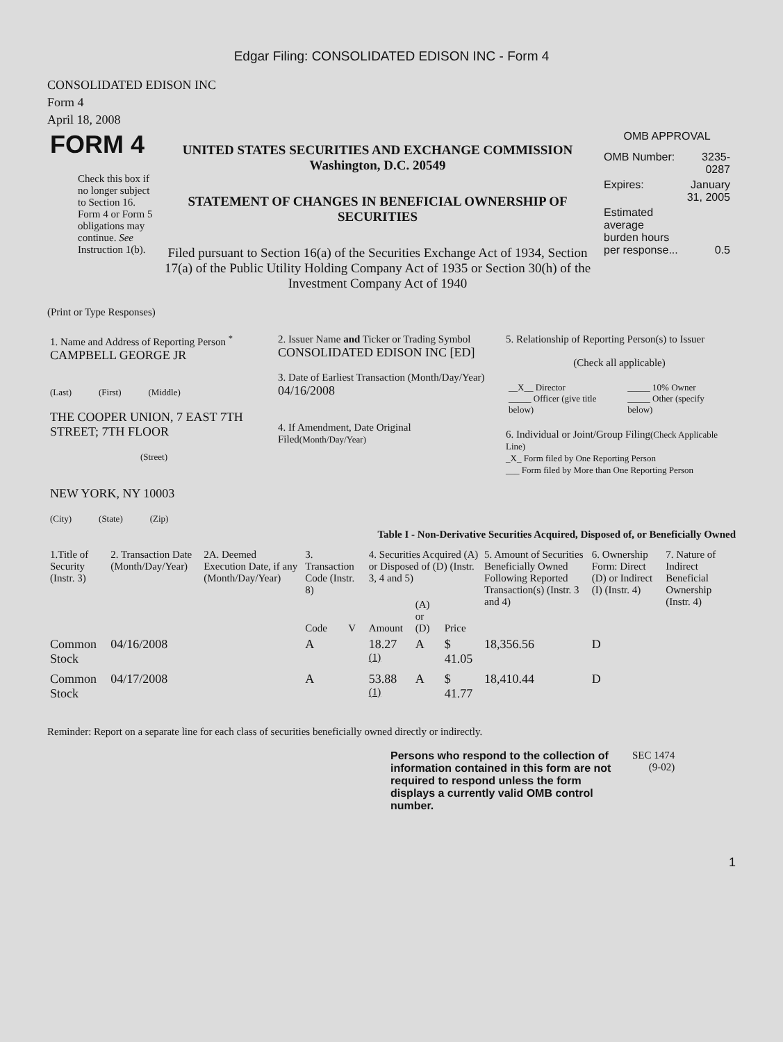Edgar Filing: CONSOLIDATED EDISON INC - Form 4
CONSOLIDATED EDISON INC
Form 4
April 18, 2008
| FORM 4 Check this box if no longer subject to Section 16. Form 4 or Form 5 obligations may continue. See Instruction 1(b). | UNITED STATES SECURITIES AND EXCHANGE COMMISSION Washington, D.C. 20549 STATEMENT OF CHANGES IN BENEFICIAL OWNERSHIP OF SECURITIES Filed pursuant to Section 16(a) of the Securities Exchange Act of 1934, Section 17(a) of the Public Utility Holding Company Act of 1935 or Section 30(h) of the Investment Company Act of 1940 | OMB APPROVAL / OMB Number: / 3235-0287 / / Expires: / January 31, 2005 / / Estimated average burden hours per response... / 0.5 / |
(Print or Type Responses)
| 1. Name and Address of Reporting Person <sup>*</sup> CAMPBELL GEORGE JR (Last) (First) (Middle) THE COOPER UNION, 7 EAST 7TH STREET; 7TH FLOOR (Street) NEW YORK, NY 10003 (City) (State) (Zip) | 2. Issuer Name and Ticker or Trading Symbol CONSOLIDATED EDISON INC [ED] 3. Date of Earliest Transaction (Month/Day/Year) 04/16/2008 4. If Amendment, Date Original Filed (Month/Day/Year) | 5. Relationship of Reporting Person(s) to Issuer (Check all applicable) / __X__ Director _____ Officer (give title below) / _____ 10% Owner _____ Other (specify below) / 6. Individual or Joint/Group Filing (Check Applicable Line) _X_ Form filed by One Reporting Person ___ Form filed by More than One Reporting Person |
Table I - Non-Derivative Securities Acquired, Disposed of, or Beneficially Owned
| 1.Title of Security (Instr. 3) | 2. Transaction Date (Month/Day/Year) | 2A. Deemed Execution Date, if any (Month/Day/Year) | 3. Transaction Code (Instr. 8) | | 4. Securities Acquired (A) or Disposed of (D) (Instr. 3, 4 and 5) | | | 5. Amount of Securities Beneficially Owned Following Reported Transaction(s) (Instr. 3 and 4) | 6. Ownership Form: Direct (D) or Indirect (I) (Instr. 4) | 7. Nature of Indirect Beneficial Ownership (Instr. 4) |
| --- | --- | --- | --- | --- | --- | --- | --- | --- | --- | --- |
| | | | Code | V | Amount | (A) or (D) | Price | | | |
| Common Stock | 04/16/2008 | | A | | 18.27 <sup>(1)</sup> | A | $ 41.05 | 18,356.56 | D | |
| Common Stock | 04/17/2008 | | A | | 53.88 <sup>(1)</sup> | A | $ 41.77 | 18,410.44 | D | |
Reminder: Report on a separate line for each class of securities beneficially owned directly or indirectly.
| Persons who respond to the collection of information contained in this form are not required to respond unless the form displays a currently valid OMB control number. | SEC 1474 (9-02) |
1